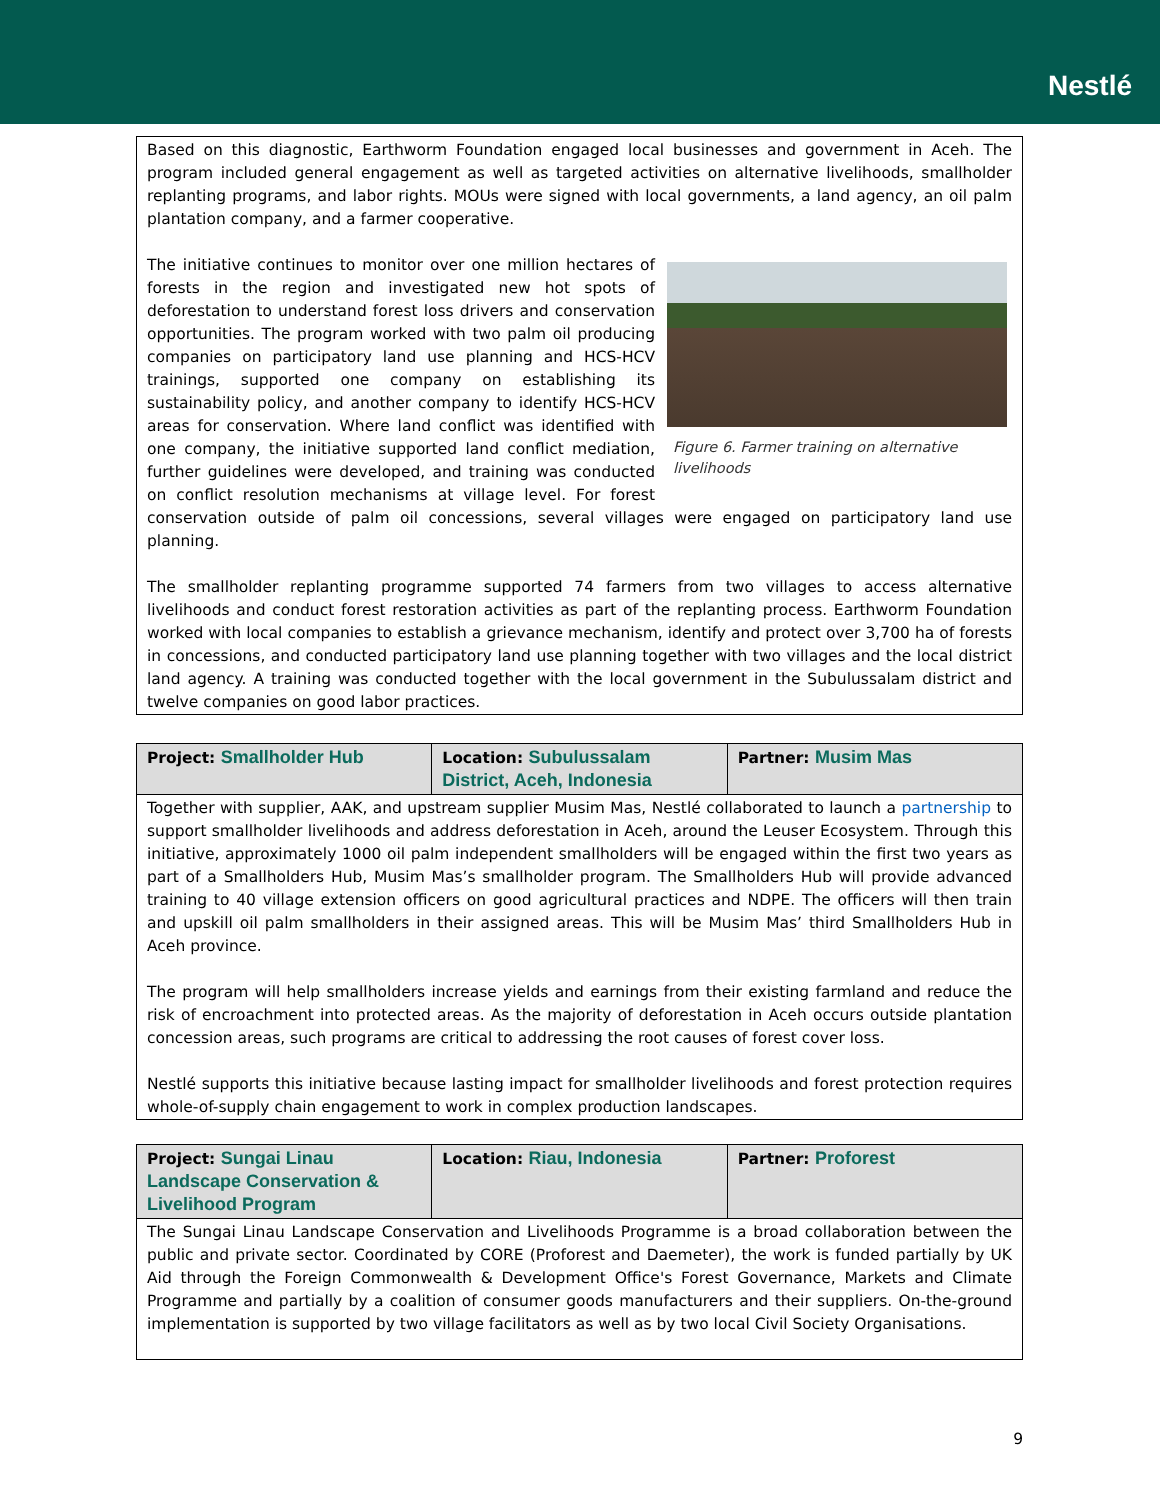Nestlé
Based on this diagnostic, Earthworm Foundation engaged local businesses and government in Aceh. The program included general engagement as well as targeted activities on alternative livelihoods, smallholder replanting programs, and labor rights. MOUs were signed with local governments, a land agency, an oil palm plantation company, and a farmer cooperative.
Figure 6. Farmer training on alternative livelihoods
The initiative continues to monitor over one million hectares of forests in the region and investigated new hot spots of deforestation to understand forest loss drivers and conservation opportunities. The program worked with two palm oil producing companies on participatory land use planning and HCS-HCV trainings, supported one company on establishing its sustainability policy, and another company to identify HCS-HCV areas for conservation. Where land conflict was identified with one company, the initiative supported land conflict mediation, further guidelines were developed, and training was conducted on conflict resolution mechanisms at village level. For forest conservation outside of palm oil concessions, several villages were engaged on participatory land use planning.
The smallholder replanting programme supported 74 farmers from two villages to access alternative livelihoods and conduct forest restoration activities as part of the replanting process. Earthworm Foundation worked with local companies to establish a grievance mechanism, identify and protect over 3,700 ha of forests in concessions, and conducted participatory land use planning together with two villages and the local district land agency. A training was conducted together with the local government in the Subulussalam district and twelve companies on good labor practices.
| Project: Smallholder Hub | Location: Subulussalam District, Aceh, Indonesia | Partner: Musim Mas |
| --- | --- | --- |
| Together with supplier, AAK, and upstream supplier Musim Mas, Nestlé collaborated to launch a partnership to support smallholder livelihoods and address deforestation in Aceh, around the Leuser Ecosystem. Through this initiative, approximately 1000 oil palm independent smallholders will be engaged within the first two years as part of a Smallholders Hub, Musim Mas’s smallholder program. The Smallholders Hub will provide advanced training to 40 village extension officers on good agricultural practices and NDPE. The officers will then train and upskill oil palm smallholders in their assigned areas. This will be Musim Mas’ third Smallholders Hub in Aceh province. The program will help smallholders increase yields and earnings from their existing farmland and reduce the risk of encroachment into protected areas. As the majority of deforestation in Aceh occurs outside plantation concession areas, such programs are critical to addressing the root causes of forest cover loss. Nestlé supports this initiative because lasting impact for smallholder livelihoods and forest protection requires whole-of-supply chain engagement to work in complex production landscapes. | | |
| Project: Sungai Linau Landscape Conservation & Livelihood Program | Location: Riau, Indonesia | Partner: Proforest |
| --- | --- | --- |
| The Sungai Linau Landscape Conservation and Livelihoods Programme is a broad collaboration between the public and private sector. Coordinated by CORE (Proforest and Daemeter), the work is funded partially by UK Aid through the Foreign Commonwealth & Development Office's Forest Governance, Markets and Climate Programme and partially by a coalition of consumer goods manufacturers and their suppliers. On-the-ground implementation is supported by two village facilitators as well as by two local Civil Society Organisations. | | |
9